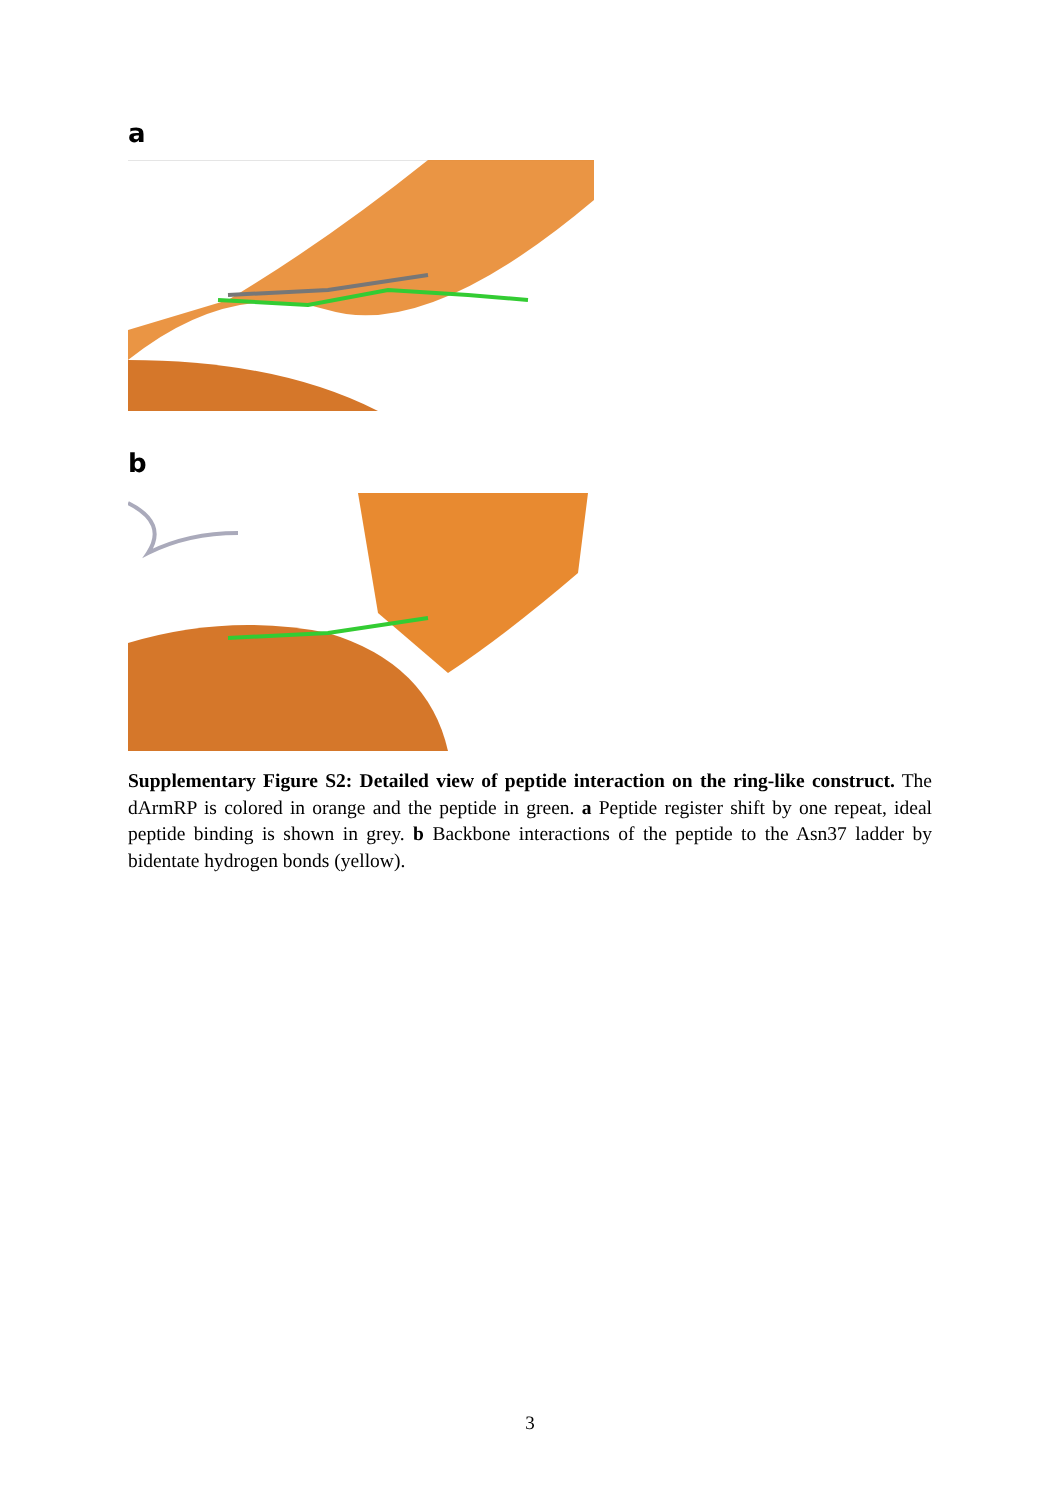a
b
Supplementary Figure S2: Detailed view of peptide interaction on the ring-like construct. The dArmRP is colored in orange and the peptide in green. a Peptide register shift by one repeat, ideal peptide binding is shown in grey. b Backbone interactions of the peptide to the Asn37 ladder by bidentate hydrogen bonds (yellow).
3